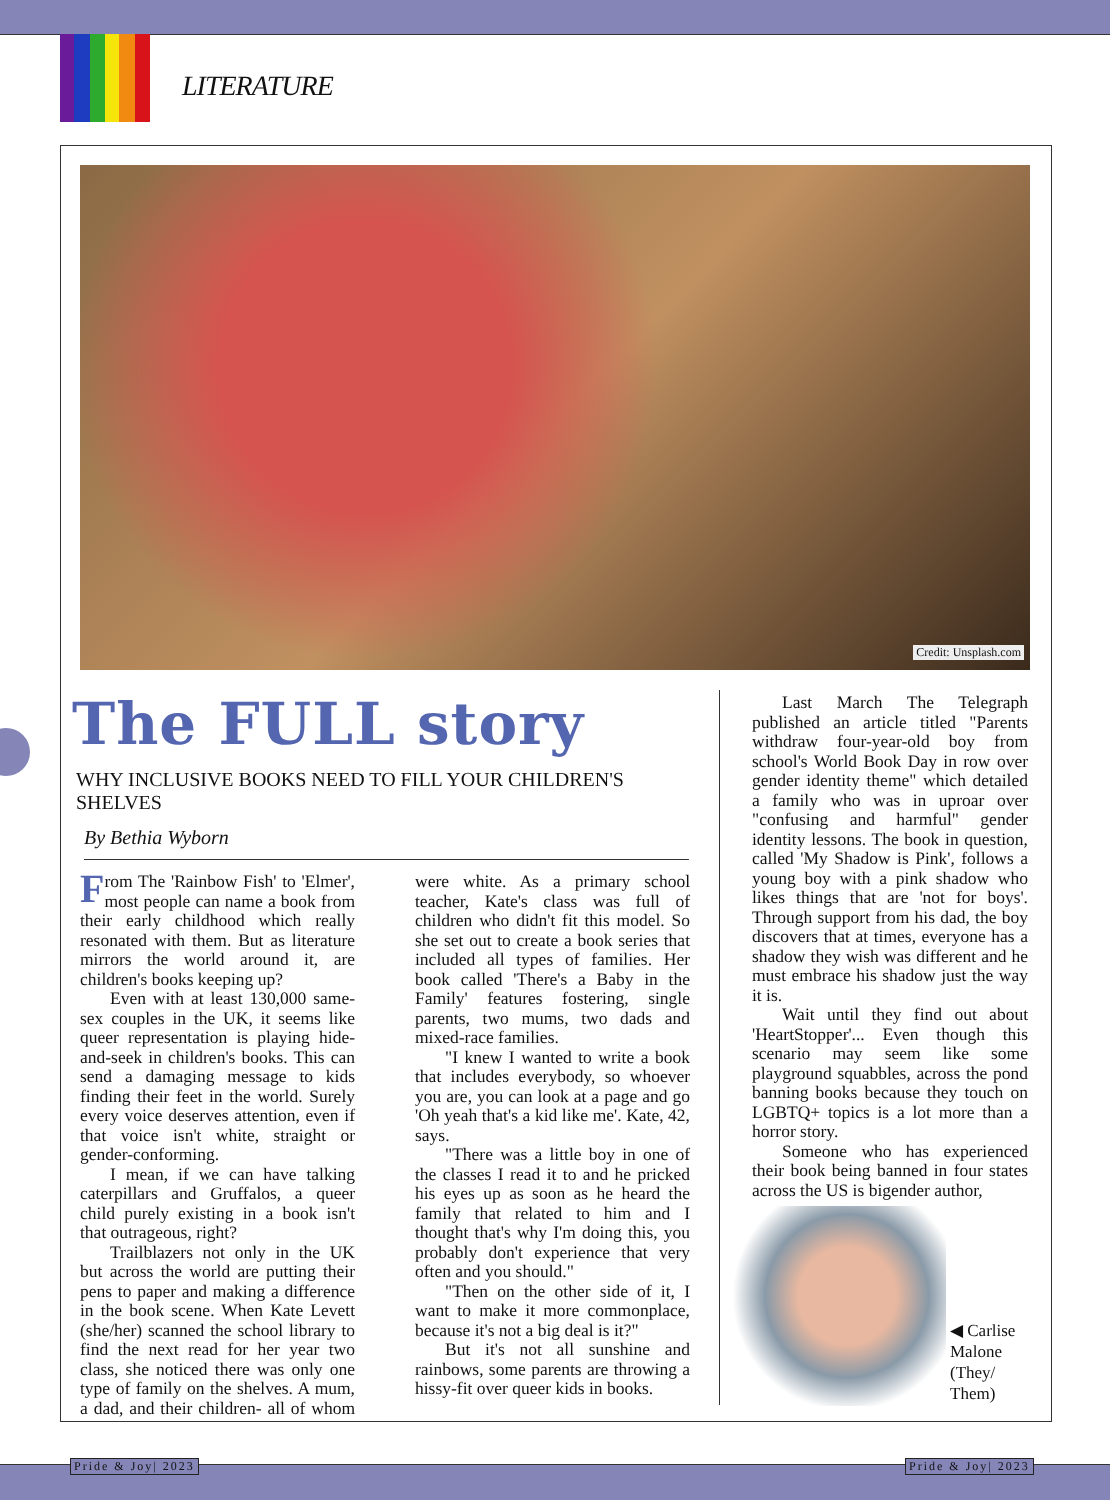LITERATURE
Credit: Unsplash.com
The FULL story
WHY INCLUSIVE BOOKS NEED TO FILL YOUR CHILDREN'S SHELVES
By Bethia Wyborn
From The 'Rainbow Fish' to 'Elmer', most people can name a book from their early childhood which really resonated with them. But as literature mirrors the world around it, are children's books keeping up?
Even with at least 130,000 same-sex couples in the UK, it seems like queer representation is playing hide-and-seek in children's books. This can send a damaging message to kids finding their feet in the world. Surely every voice deserves attention, even if that voice isn't white, straight or gender-conforming.
I mean, if we can have talking caterpillars and Gruffalos, a queer child purely existing in a book isn't that outrageous, right?
Trailblazers not only in the UK but across the world are putting their pens to paper and making a difference in the book scene. When Kate Levett (she/her) scanned the school library to find the next read for her year two class, she noticed there was only one type of family on the shelves. A mum, a dad, and their children- all of whom were white. As a primary school teacher, Kate's class was full of children who didn't fit this model. So she set out to create a book series that included all types of families. Her book called 'There's a Baby in the Family' features fostering, single parents, two mums, two dads and mixed-race families.
"I knew I wanted to write a book that includes everybody, so whoever you are, you can look at a page and go 'Oh yeah that's a kid like me'. Kate, 42, says.
"There was a little boy in one of the classes I read it to and he pricked his eyes up as soon as he heard the family that related to him and I thought that's why I'm doing this, you probably don't experience that very often and you should."
"Then on the other side of it, I want to make it more commonplace, because it's not a big deal is it?"
But it's not all sunshine and rainbows, some parents are throwing a hissy-fit over queer kids in books.
Last March The Telegraph published an article titled "Parents withdraw four-year-old boy from school's World Book Day in row over gender identity theme" which detailed a family who was in uproar over "confusing and harmful" gender identity lessons. The book in question, called 'My Shadow is Pink', follows a young boy with a pink shadow who likes things that are 'not for boys'. Through support from his dad, the boy discovers that at times, everyone has a shadow they wish was different and he must embrace his shadow just the way it is.
Wait until they find out about 'HeartStopper'... Even though this scenario may seem like some playground squabbles, across the pond banning books because they touch on LGBTQ+ topics is a lot more than a horror story.
Someone who has experienced their book being banned in four states across the US is bigender author,
◀ Carlise Malone (They/ Them)
Pride & Joy| 2023 Pride & Joy| 2023